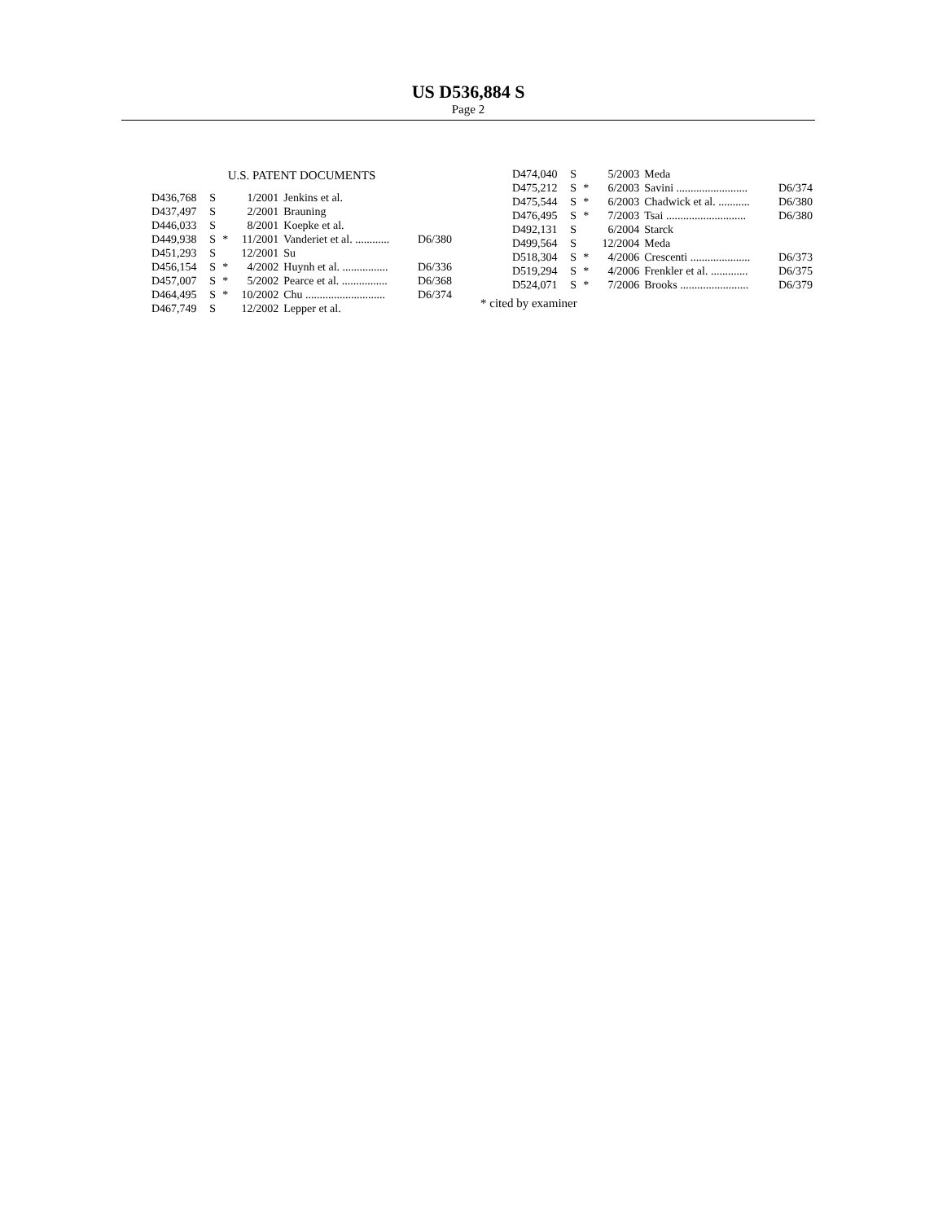US D536,884 S
Page 2
U.S. PATENT DOCUMENTS
| D436,768 | S | | 1/2001 | Jenkins et al. | |
| D437,497 | S | | 2/2001 | Brauning | |
| D446,033 | S | | 8/2001 | Koepke et al. | |
| D449,938 | S | * | 11/2001 | Vanderiet et al. ............ | D6/380 |
| D451,293 | S | | 12/2001 | Su | |
| D456,154 | S | * | 4/2002 | Huynh et al. ................ | D6/336 |
| D457,007 | S | * | 5/2002 | Pearce et al. ................ | D6/368 |
| D464,495 | S | * | 10/2002 | Chu ............................ | D6/374 |
| D467,749 | S | | 12/2002 | Lepper et al. | |
| D474,040 | S | | 5/2003 | Meda | |
| D475,212 | S | * | 6/2003 | Savini ......................... | D6/374 |
| D475,544 | S | * | 6/2003 | Chadwick et al. ........... | D6/380 |
| D476,495 | S | * | 7/2003 | Tsai ............................ | D6/380 |
| D492,131 | S | | 6/2004 | Starck | |
| D499,564 | S | | 12/2004 | Meda | |
| D518,304 | S | * | 4/2006 | Crescenti ..................... | D6/373 |
| D519,294 | S | * | 4/2006 | Frenkler et al. ............. | D6/375 |
| D524,071 | S | * | 7/2006 | Brooks ........................ | D6/379 |
* cited by examiner